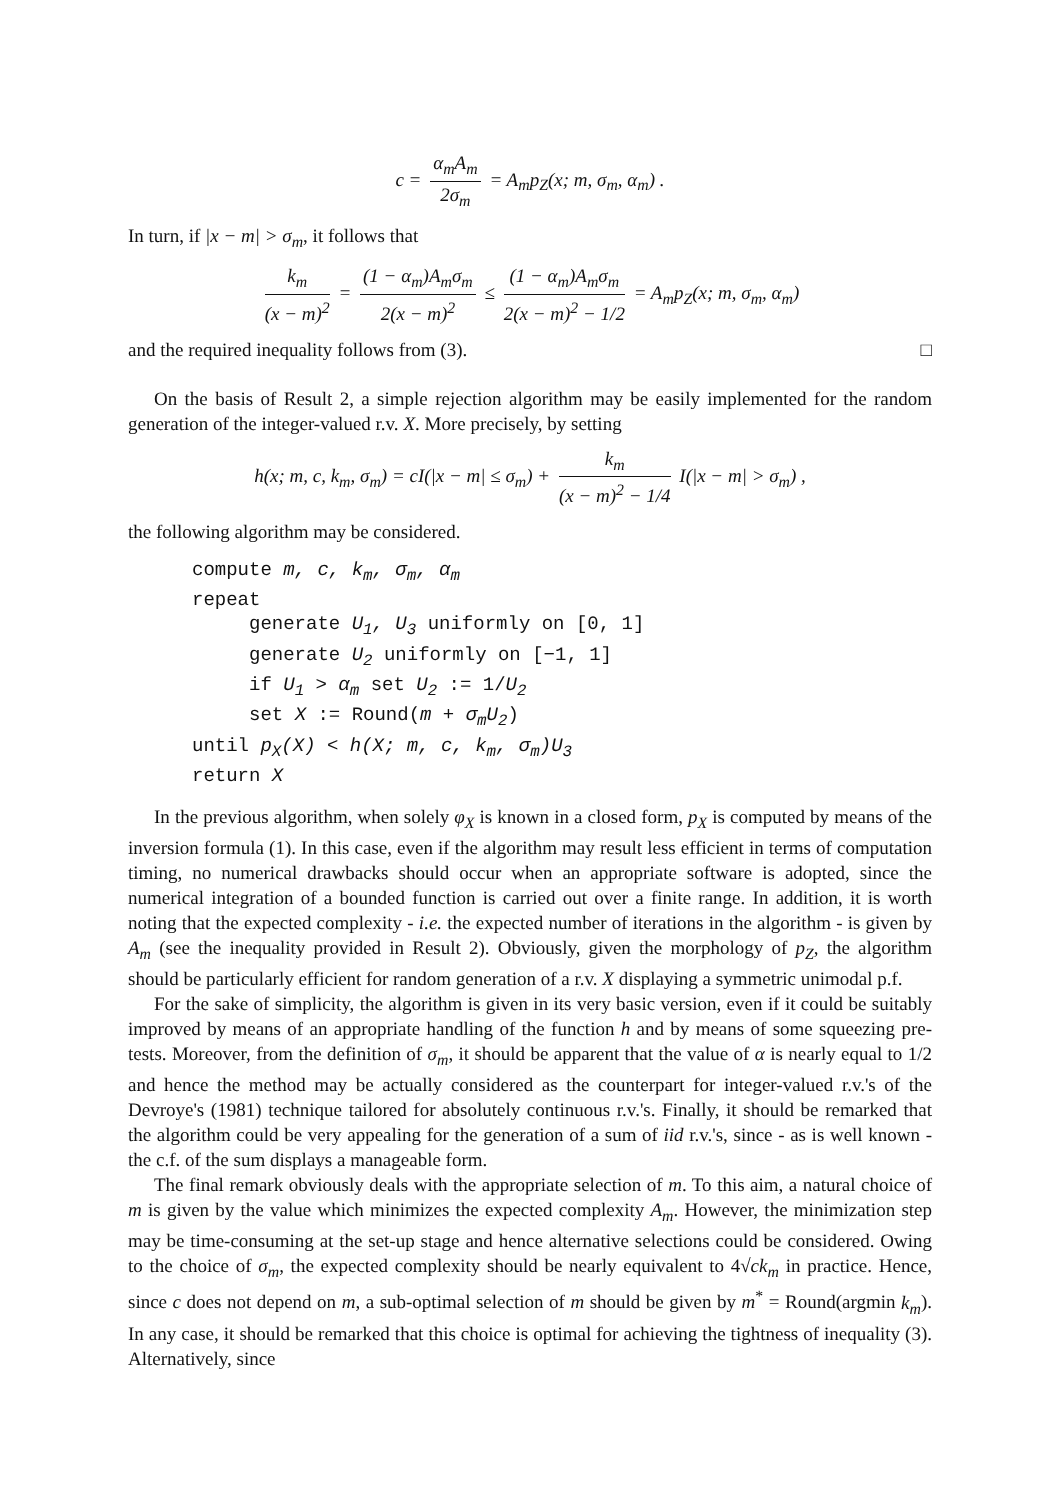c = α<sub>m</sub>A<sub>m</sub> 2σ<sub>m</sub> = A<sub>m</sub>p<sub>Z</sub>(x; m, σ<sub>m</sub>, α<sub>m</sub>) .
In turn, if |x − m| > σ<sub>m</sub>, it follows that
k<sub>m</sub> (x − m)<sup>2</sup> = (1 − α<sub>m</sub>)A<sub>m</sub>σ<sub>m</sub> 2(x − m)<sup>2</sup> ≤ (1 − α<sub>m</sub>)A<sub>m</sub>σ<sub>m</sub> 2(x − m)<sup>2</sup> − 1/2 = A<sub>m</sub>p<sub>Z</sub>(x; m, σ<sub>m</sub>, α<sub>m</sub>)
and the required inequality follows from (3). □
On the basis of Result 2, a simple rejection algorithm may be easily implemented for the random generation of the integer-valued r.v. X. More precisely, by setting
h(x; m, c, k<sub>m</sub>, σ<sub>m</sub>) = cI(|x − m| ≤ σ<sub>m</sub>) + k<sub>m</sub> (x − m)<sup>2</sup> − 1/4 I(|x − m| > σ<sub>m</sub>) ,
the following algorithm may be considered.
compute m, c, km, σm, αm
repeat
     generate U1, U3 uniformly on [0, 1]
     generate U2 uniformly on [−1, 1]
     if U1 > αm set U2 := 1/U2
     set X := Round(m + σmU2)
until pX(X) < h(X; m, c, km, σm)U3
return X
In the previous algorithm, when solely φ<sub>X</sub> is known in a closed form, p<sub>X</sub> is computed by means of the inversion formula (1). In this case, even if the algorithm may result less efficient in terms of computation timing, no numerical drawbacks should occur when an appropriate software is adopted, since the numerical integration of a bounded function is carried out over a finite range. In addition, it is worth noting that the expected complexity - i.e. the expected number of iterations in the algorithm - is given by A<sub>m</sub> (see the inequality provided in Result 2). Obviously, given the morphology of p<sub>Z</sub>, the algorithm should be particularly efficient for random generation of a r.v. X displaying a symmetric unimodal p.f.
For the sake of simplicity, the algorithm is given in its very basic version, even if it could be suitably improved by means of an appropriate handling of the function h and by means of some squeezing pre-tests. Moreover, from the definition of σ<sub>m</sub>, it should be apparent that the value of α is nearly equal to 1/2 and hence the method may be actually considered as the counterpart for integer-valued r.v.'s of the Devroye's (1981) technique tailored for absolutely continuous r.v.'s. Finally, it should be remarked that the algorithm could be very appealing for the generation of a sum of iid r.v.'s, since - as is well known - the c.f. of the sum displays a manageable form.
The final remark obviously deals with the appropriate selection of m. To this aim, a natural choice of m is given by the value which minimizes the expected complexity A<sub>m</sub>. However, the minimization step may be time-consuming at the set-up stage and hence alternative selections could be considered. Owing to the choice of σ<sub>m</sub>, the expected complexity should be nearly equivalent to 4√ck<sub>m</sub> in practice. Hence, since c does not depend on m, a sub-optimal selection of m should be given by m<sup>*</sup> = Round(argmin k<sub>m</sub>). In any case, it should be remarked that this choice is optimal for achieving the tightness of inequality (3). Alternatively, since